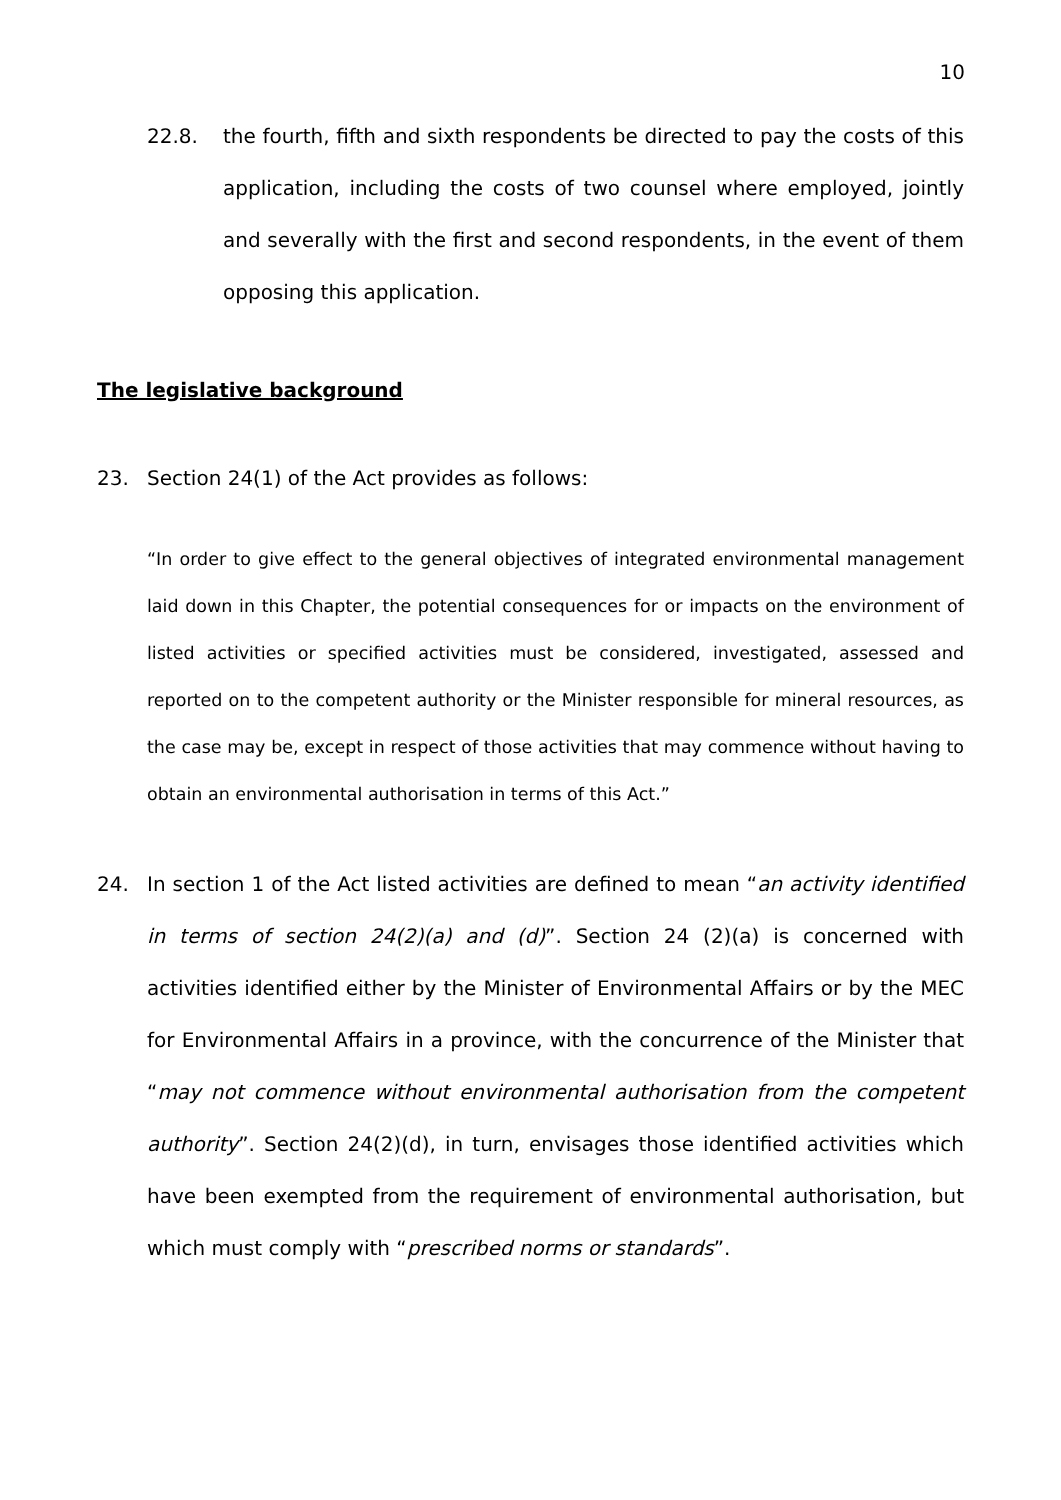10
22.8. the fourth, fifth and sixth respondents be directed to pay the costs of this application, including the costs of two counsel where employed, jointly and severally with the first and second respondents, in the event of them opposing this application.
The legislative background
23. Section 24(1) of the Act provides as follows:
“In order to give effect to the general objectives of integrated environmental management laid down in this Chapter, the potential consequences for or impacts on the environment of listed activities or specified activities must be considered, investigated, assessed and reported on to the competent authority or the Minister responsible for mineral resources, as the case may be, except in respect of those activities that may commence without having to obtain an environmental authorisation in terms of this Act.”
24. In section 1 of the Act listed activities are defined to mean “an activity identified in terms of section 24(2)(a) and (d)”. Section 24 (2)(a) is concerned with activities identified either by the Minister of Environmental Affairs or by the MEC for Environmental Affairs in a province, with the concurrence of the Minister that “may not commence without environmental authorisation from the competent authority”. Section 24(2)(d), in turn, envisages those identified activities which have been exempted from the requirement of environmental authorisation, but which must comply with “prescribed norms or standards”.